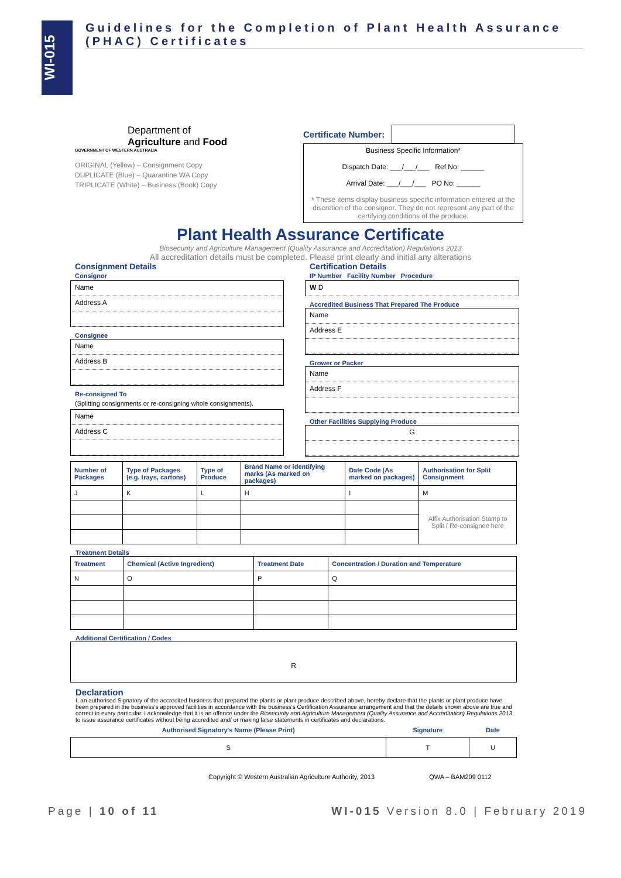WI-015
Guidelines for the Completion of Plant Health Assurance (PHAC) Certificates
Department of
Agriculture and Food
GOVERNMENT OF WESTERN AUSTRALIA
ORIGINAL (Yellow) – Consignment Copy
DUPLICATE (Blue) – Quarantine WA Copy
TRIPLICATE (White) – Business (Book) Copy
Certificate Number:
Business Specific Information*
Dispatch Date: ___/___/___ Ref No: ______
Arrival Date: ___/___/___ PO No: ______
* These items display business specific information entered at the discretion of the consignor. They do not represent any part of the certifying conditions of the produce.
Plant Health Assurance Certificate
Biosecurity and Agriculture Management (Quality Assurance and Accreditation) Regulations 2013
All accreditation details must be completed. Please print clearly and initial any alterations
Consignment Details
Consignor
Name
Address A
Consignee
Name
Address B
Re-consigned To
(Splitting consignments or re-consigning whole consignments).
Name
Address C
Certification Details
IP Number Facility Number Procedure
W D
Accredited Business That Prepared The Produce
Name
Address E
Grower or Packer
Name
Address F
Other Facilities Supplying Produce
G
| Number of Packages | Type of Packages (e.g. trays, cartons) | Type of Produce | Brand Name or identifying marks (As marked on packages) | Date Code (As marked on packages) | Authorisation for Split Consignment |
| --- | --- | --- | --- | --- | --- |
| J | K | L | H | I | M |
| | | | | | Affix Authorisation Stamp to Split / Re-consignee here |
Treatment Details
| Treatment | Chemical (Active Ingredient) | Treatment Date | Concentration / Duration and Temperature |
| --- | --- | --- | --- |
| N | O | P | Q |
Additional Certification / Codes
R
Declaration
I, an authorised Signatory of the accredited business that prepared the plants or plant produce described above, hereby declare that the plants or plant produce have been prepared in the business's approved facilities in accordance with the business's Certification Assurance arrangement and that the details shown above are true and correct in every particular. I acknowledge that it is an offence under the Biosecurity and Agriculture Management (Quality Assurance and Accreditation) Regulations 2013 to issue assurance certificates without being accredited and/ or making false statements in certificates and declarations.
| Authorised Signatory's Name (Please Print) | Signature | Date |
| --- | --- | --- |
| S | T | U |
Copyright © Western Australian Agriculture Authority, 2013 QWA – BAM209 0112
Page | 10 of 11 WI-015 Version 8.0 | February 2019